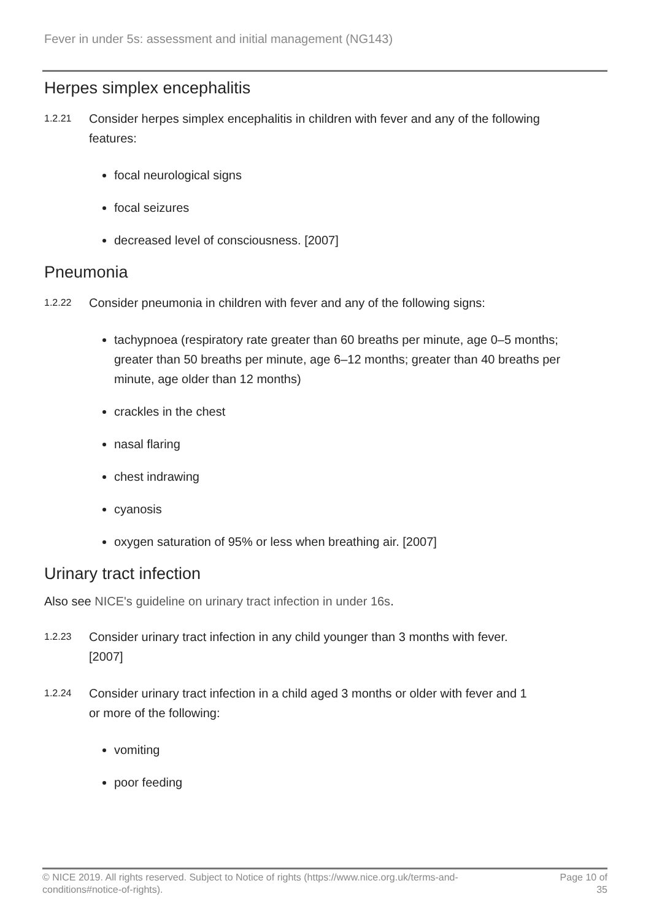Fever in under 5s: assessment and initial management (NG143)
Herpes simplex encephalitis
1.2.21 Consider herpes simplex encephalitis in children with fever and any of the following features:
focal neurological signs
focal seizures
decreased level of consciousness. [2007]
Pneumonia
1.2.22 Consider pneumonia in children with fever and any of the following signs:
tachypnoea (respiratory rate greater than 60 breaths per minute, age 0–5 months; greater than 50 breaths per minute, age 6–12 months; greater than 40 breaths per minute, age older than 12 months)
crackles in the chest
nasal flaring
chest indrawing
cyanosis
oxygen saturation of 95% or less when breathing air. [2007]
Urinary tract infection
Also see NICE's guideline on urinary tract infection in under 16s.
1.2.23 Consider urinary tract infection in any child younger than 3 months with fever. [2007]
1.2.24 Consider urinary tract infection in a child aged 3 months or older with fever and 1 or more of the following:
vomiting
poor feeding
© NICE 2019. All rights reserved. Subject to Notice of rights (https://www.nice.org.uk/terms-and-conditions#notice-of-rights). Page 10 of 35